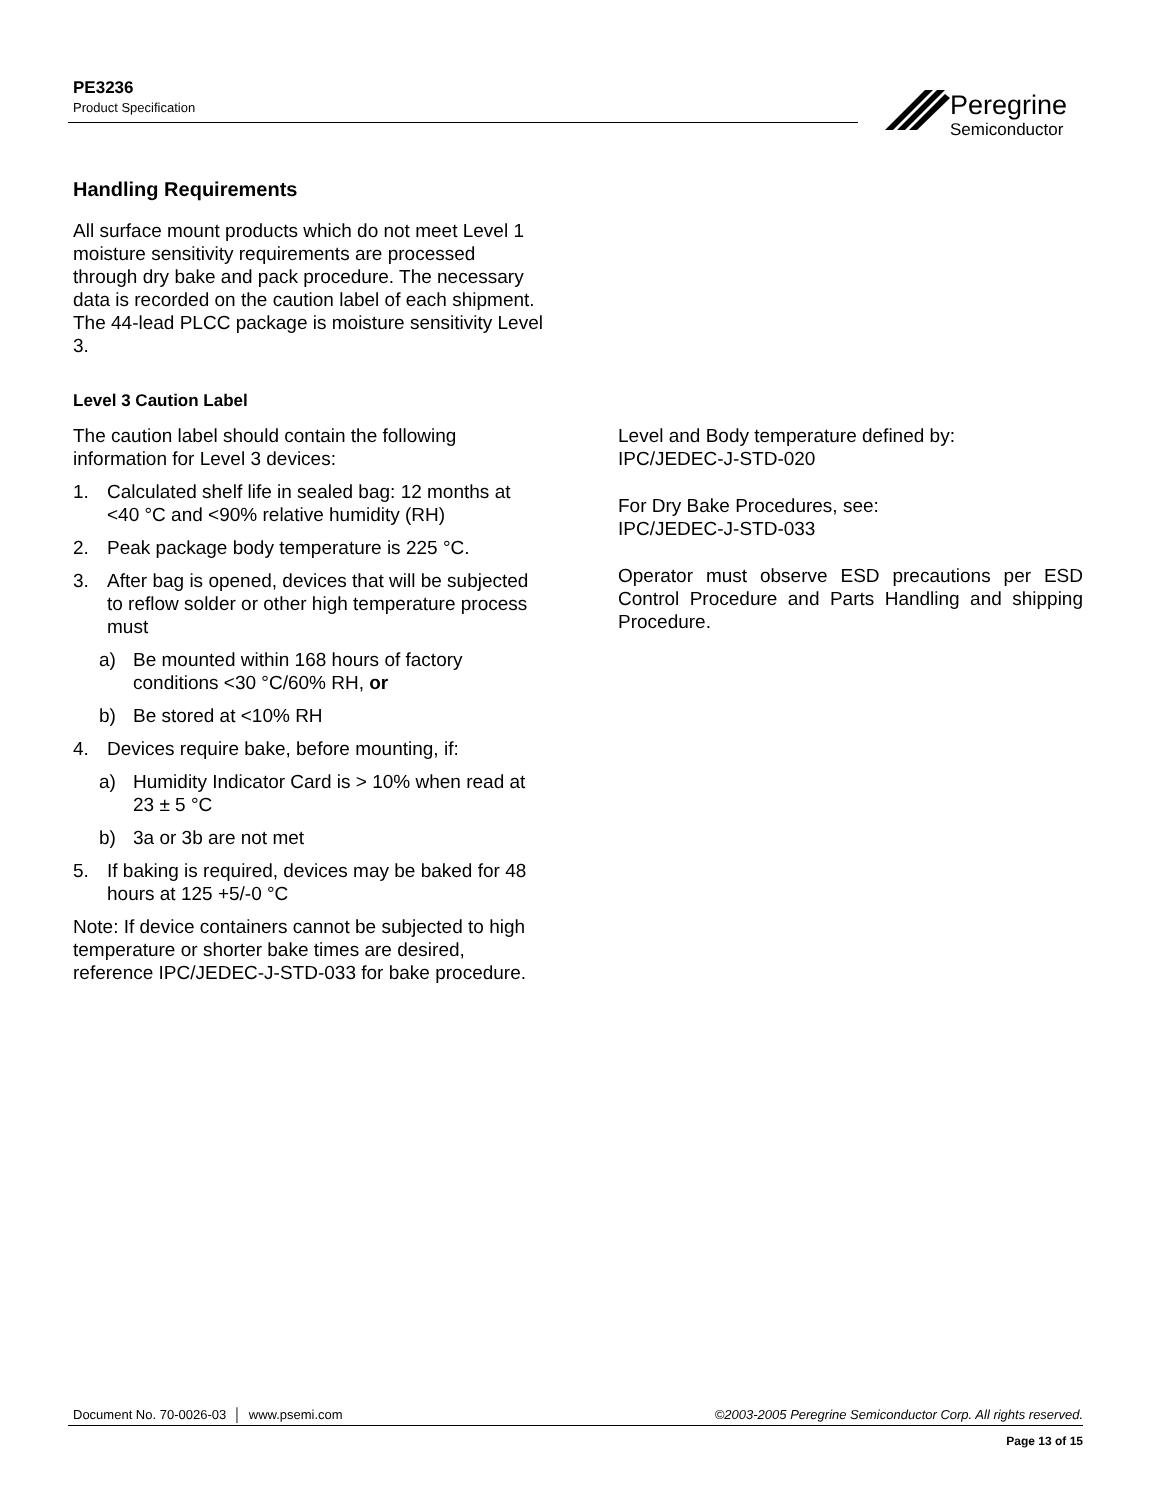PE3236
Product Specification
Peregrine
Semiconductor
Handling Requirements
All surface mount products which do not meet Level 1 moisture sensitivity requirements are processed through dry bake and pack procedure. The necessary data is recorded on the caution label of each shipment. The 44-lead PLCC package is moisture sensitivity Level 3.
Level 3 Caution Label
The caution label should contain the following information for Level 3 devices:
1. Calculated shelf life in sealed bag: 12 months at <40 °C and <90% relative humidity (RH)
2. Peak package body temperature is 225 °C.
3. After bag is opened, devices that will be subjected to reflow solder or other high temperature process must
a) Be mounted within 168 hours of factory conditions <30 °C/60% RH, or
b) Be stored at <10% RH
4. Devices require bake, before mounting, if:
a) Humidity Indicator Card is > 10% when read at 23 ± 5 °C
b) 3a or 3b are not met
5. If baking is required, devices may be baked for 48 hours at 125 +5/-0 °C
Note: If device containers cannot be subjected to high temperature or shorter bake times are desired, reference IPC/JEDEC-J-STD-033 for bake procedure.
Level and Body temperature defined by:
IPC/JEDEC-J-STD-020
For Dry Bake Procedures, see:
IPC/JEDEC-J-STD-033
Operator must observe ESD precautions per ESD Control Procedure and Parts Handling and shipping Procedure.
Document No. 70-0026-03 │ www.psemi.com ©2003-2005 Peregrine Semiconductor Corp. All rights reserved.
Page 13 of 15